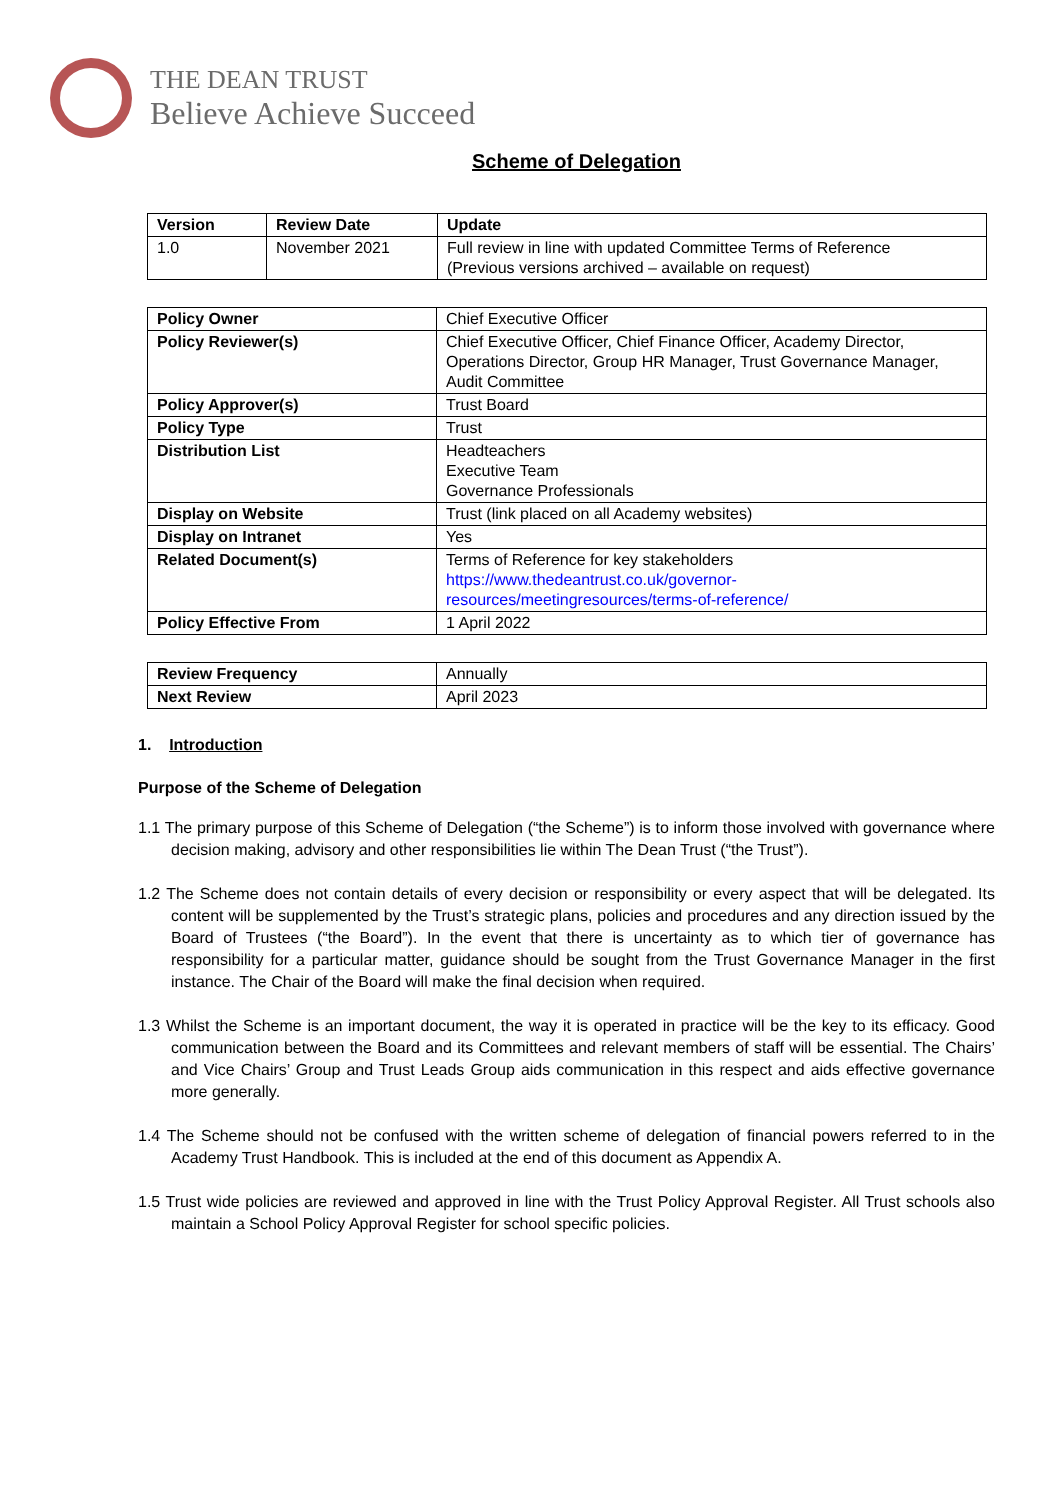THE DEAN TRUST
Believe Achieve Succeed
Scheme of Delegation
| Version | Review Date | Update |
| --- | --- | --- |
| 1.0 | November 2021 | Full review in line with updated Committee Terms of Reference (Previous versions archived – available on request) |
| Policy Owner | Chief Executive Officer |
| Policy Reviewer(s) | Chief Executive Officer, Chief Finance Officer, Academy Director, Operations Director, Group HR Manager, Trust Governance Manager, Audit Committee |
| Policy Approver(s) | Trust Board |
| Policy Type | Trust |
| Distribution List | Headteachers Executive Team Governance Professionals |
| Display on Website | Trust (link placed on all Academy websites) |
| Display on Intranet | Yes |
| Related Document(s) | Terms of Reference for key stakeholders https://www.thedeantrust.co.uk/governor-resources/meetingresources/terms-of-reference/ |
| Policy Effective From | 1 April 2022 |
| Review Frequency | Annually |
| Next Review | April 2023 |
1. Introduction
Purpose of the Scheme of Delegation
1.1 The primary purpose of this Scheme of Delegation (“the Scheme”) is to inform those involved with governance where decision making, advisory and other responsibilities lie within The Dean Trust (“the Trust”).
1.2 The Scheme does not contain details of every decision or responsibility or every aspect that will be delegated. Its content will be supplemented by the Trust’s strategic plans, policies and procedures and any direction issued by the Board of Trustees (“the Board”). In the event that there is uncertainty as to which tier of governance has responsibility for a particular matter, guidance should be sought from the Trust Governance Manager in the first instance. The Chair of the Board will make the final decision when required.
1.3 Whilst the Scheme is an important document, the way it is operated in practice will be the key to its efficacy. Good communication between the Board and its Committees and relevant members of staff will be essential. The Chairs’ and Vice Chairs’ Group and Trust Leads Group aids communication in this respect and aids effective governance more generally.
1.4 The Scheme should not be confused with the written scheme of delegation of financial powers referred to in the Academy Trust Handbook. This is included at the end of this document as Appendix A.
1.5 Trust wide policies are reviewed and approved in line with the Trust Policy Approval Register. All Trust schools also maintain a School Policy Approval Register for school specific policies.